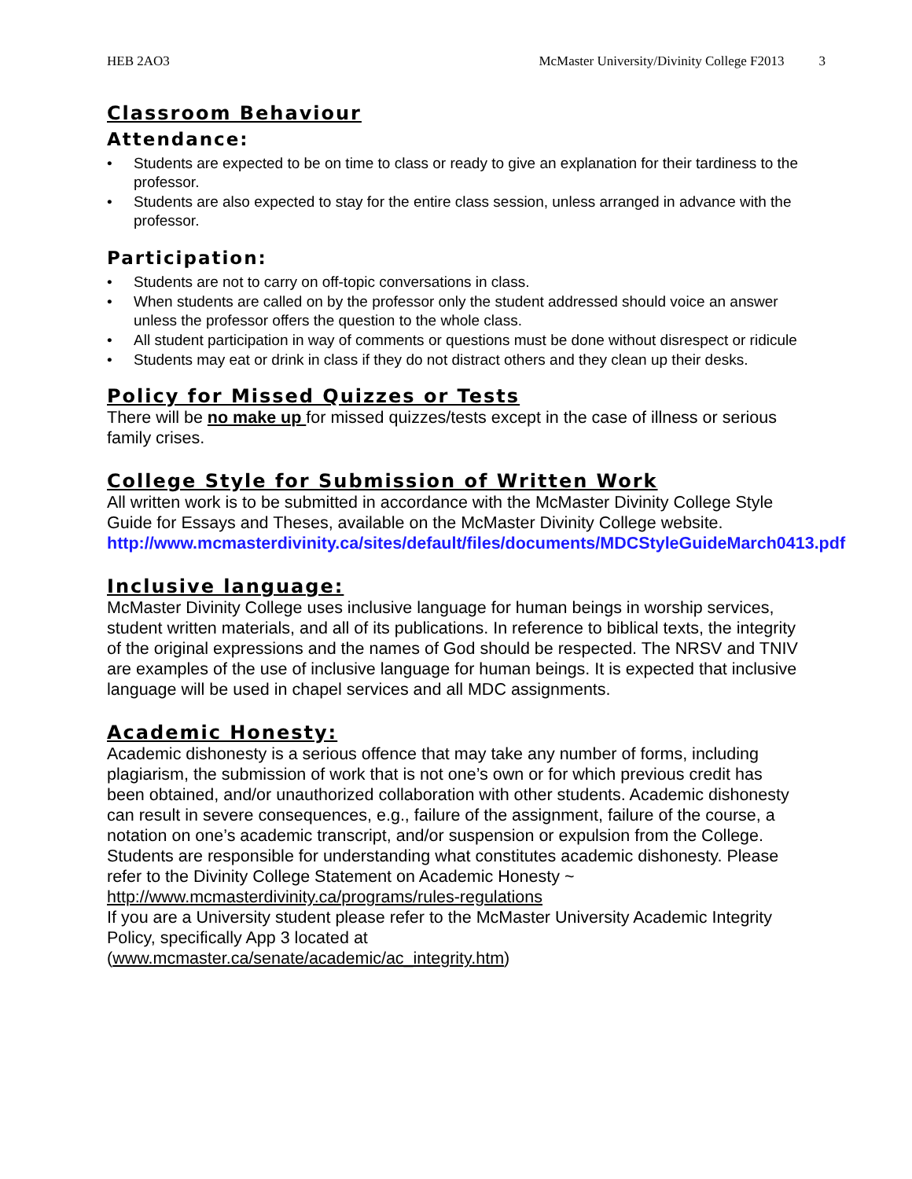HEB 2AO3 McMaster University/Divinity College F2013 3
Classroom Behaviour
Attendance:
• Students are expected to be on time to class or ready to give an explanation for their tardiness to the professor.
• Students are also expected to stay for the entire class session, unless arranged in advance with the professor.
Participation:
• Students are not to carry on off-topic conversations in class.
• When students are called on by the professor only the student addressed should voice an answer unless the professor offers the question to the whole class.
• All student participation in way of comments or questions must be done without disrespect or ridicule
• Students may eat or drink in class if they do not distract others and they clean up their desks.
Policy for Missed Quizzes or Tests
There will be no make up for missed quizzes/tests except in the case of illness or serious family crises.
College Style for Submission of Written Work
All written work is to be submitted in accordance with the McMaster Divinity College Style Guide for Essays and Theses, available on the McMaster Divinity College website. http://www.mcmasterdivinity.ca/sites/default/files/documents/MDCStyleGuideMarch0413.pdf
Inclusive language:
McMaster Divinity College uses inclusive language for human beings in worship services, student written materials, and all of its publications. In reference to biblical texts, the integrity of the original expressions and the names of God should be respected. The NRSV and TNIV are examples of the use of inclusive language for human beings. It is expected that inclusive language will be used in chapel services and all MDC assignments.
Academic Honesty:
Academic dishonesty is a serious offence that may take any number of forms, including plagiarism, the submission of work that is not one’s own or for which previous credit has been obtained, and/or unauthorized collaboration with other students. Academic dishonesty can result in severe consequences, e.g., failure of the assignment, failure of the course, a notation on one’s academic transcript, and/or suspension or expulsion from the College. Students are responsible for understanding what constitutes academic dishonesty. Please refer to the Divinity College Statement on Academic Honesty ~ http://www.mcmasterdivinity.ca/programs/rules-regulations
If you are a University student please refer to the McMaster University Academic Integrity Policy, specifically App 3 located at
(www.mcmaster.ca/senate/academic/ac_integrity.htm)